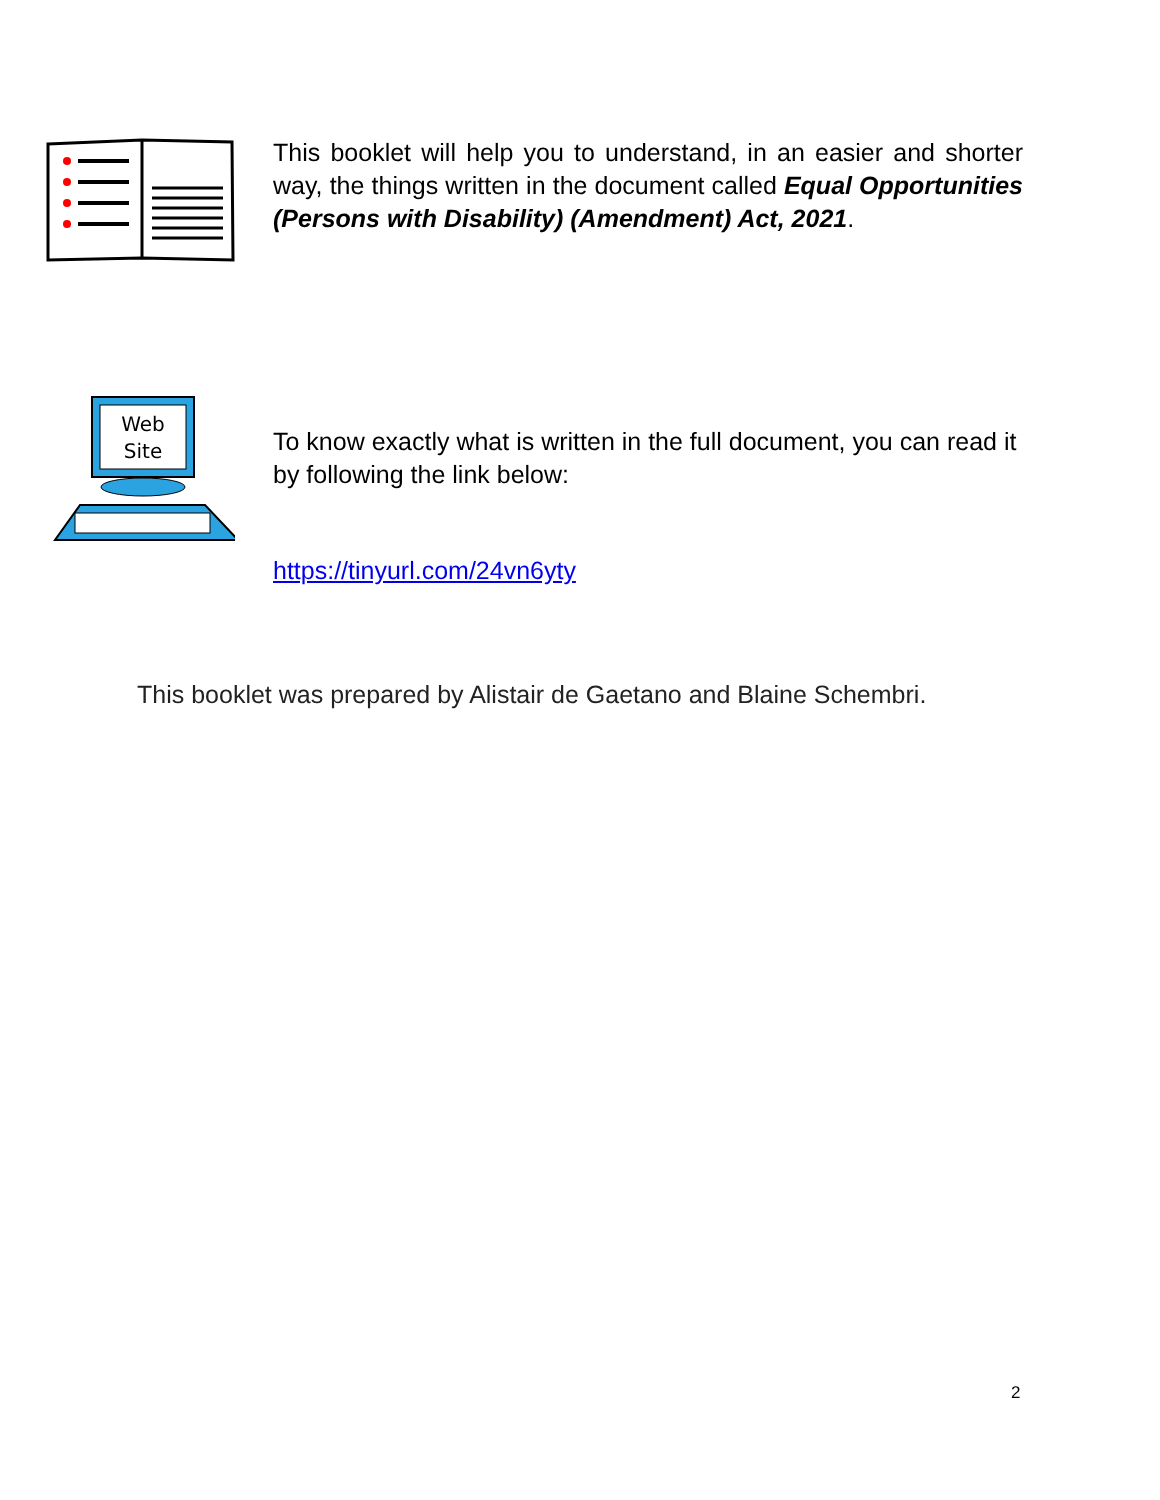This booklet will help you to understand, in an easier and shorter way, the things written in the document called Equal Opportunities (Persons with Disability) (Amendment) Act, 2021.
Web
Site
To know exactly what is written in the full document, you can read it by following the link below:
https://tinyurl.com/24vn6yty
This booklet was prepared by Alistair de Gaetano and Blaine Schembri.
2